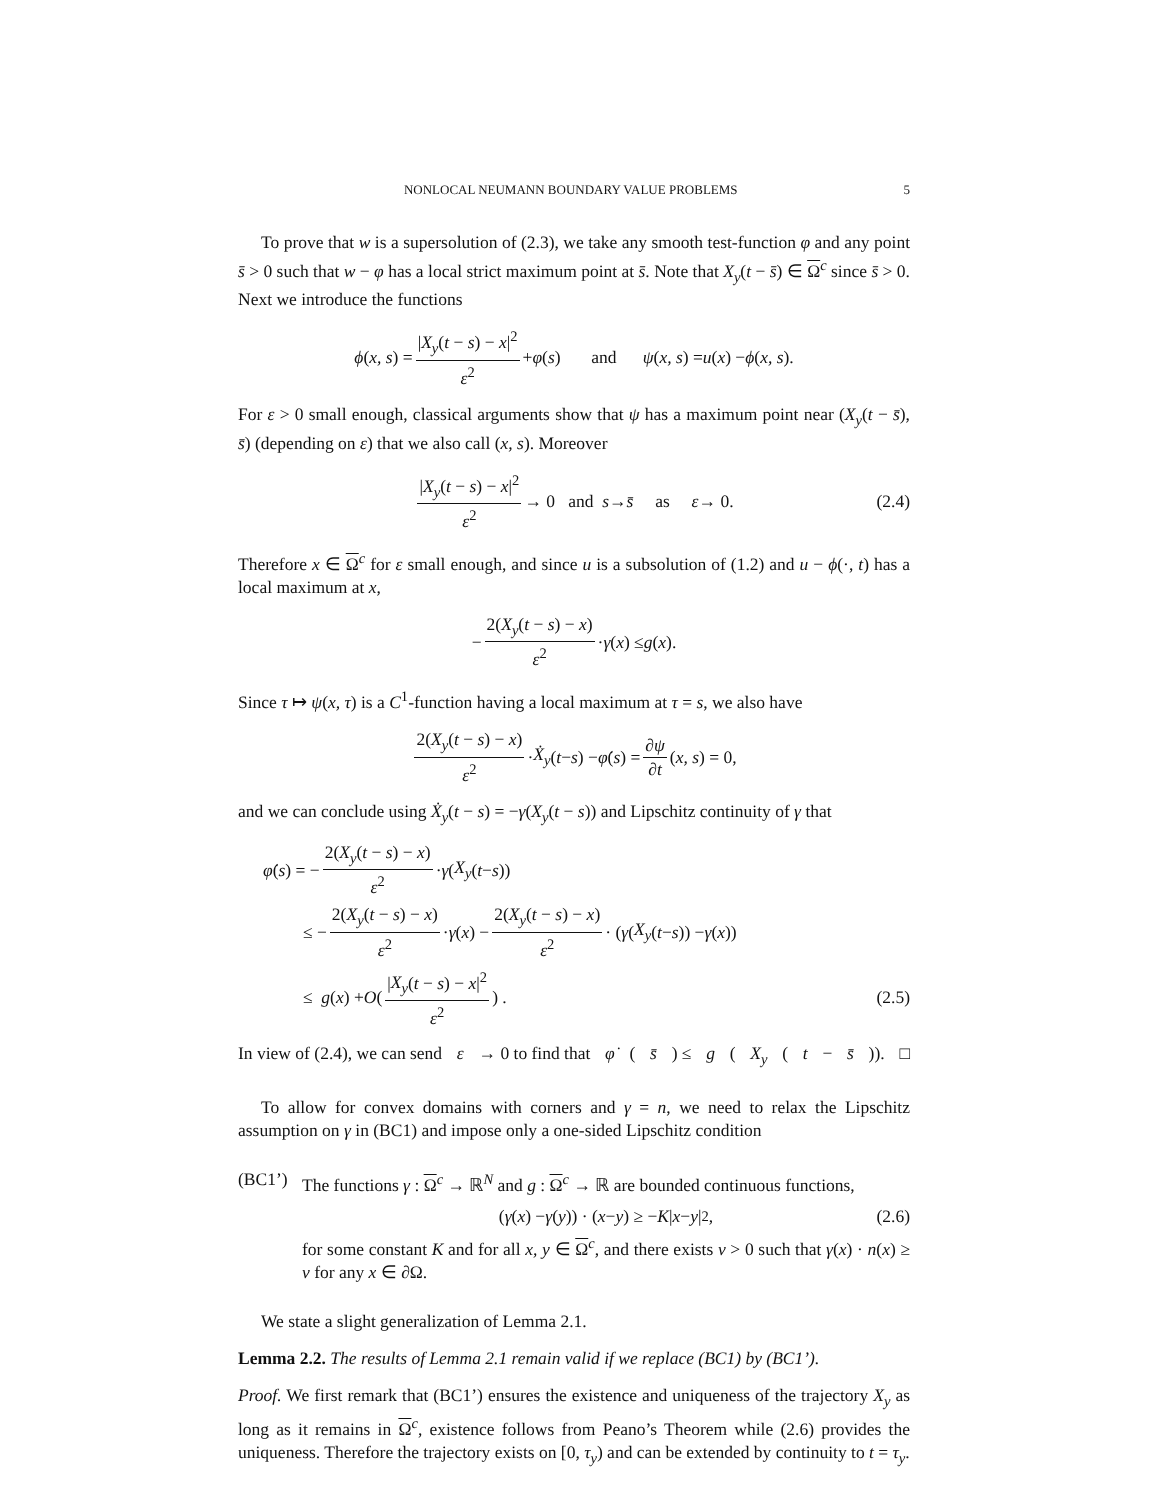NONLOCAL NEUMANN BOUNDARY VALUE PROBLEMS 5
To prove that w is a supersolution of (2.3), we take any smooth test-function φ and any point s̄ > 0 such that w − φ has a local strict maximum point at s̄. Note that X<sub>y</sub>(t − s̄) ∈ Ω<sup>c</sup> since s̄ > 0. Next we introduce the functions
ϕ (x, s) = |X<sub>y</sub>(t − s) − x|<sup>2</sup> ε<sup>2</sup> + φ (s) and ψ (x, s) = u (x) − ϕ (x, s).
For ε > 0 small enough, classical arguments show that ψ has a maximum point near (X<sub>y</sub>(t − s̄), s̄) (depending on ε) that we also call (x, s). Moreover
|X<sub>y</sub>(t − s) − x|<sup>2</sup> ε<sup>2</sup> → 0 and s → s̄ as ε → 0. (2.4)
Therefore x ∈ Ω<sup>c</sup> for ε small enough, and since u is a subsolution of (1.2) and u − ϕ(·, t) has a local maximum at x,
− 2(X<sub>y</sub>(t − s) − x) ε<sup>2</sup> · γ (x) ≤ g (x).
Since τ ↦ ψ(x, τ) is a C<sup>1</sup>-function having a local maximum at τ = s, we also have
2(X<sub>y</sub>(t − s) − x) ε<sup>2</sup> · Ẋ<sub>y</sub> (t − s) − φ̇ (s) = ∂ψ ∂t (x, s) = 0,
and we can conclude using Ẋ<sub>y</sub>(t − s) = −γ(X<sub>y</sub>(t − s)) and Lipschitz continuity of γ that
φ̇ (s) = − 2(X<sub>y</sub>(t − s) − x) ε<sup>2</sup> · γ (X<sub>y</sub> (t − s))
≤ − 2(X<sub>y</sub>(t − s) − x) ε<sup>2</sup> · γ (x) − 2(X<sub>y</sub>(t − s) − x) ε<sup>2</sup> · (γ (X<sub>y</sub> (t − s)) − γ (x))
≤ g (x) + O ( |X<sub>y</sub>(t − s) − x|<sup>2</sup> ε<sup>2</sup> ) . (2.5)
In view of (2.4), we can send ε → 0 to find that φ̇ (s̄) ≤ g (X<sub>y</sub> (t − s̄)). □
To allow for convex domains with corners and γ = n, we need to relax the Lipschitz assumption on γ in (BC1) and impose only a one-sided Lipschitz condition
(BC1’) The functions γ : Ω<sup>c</sup> → ℝ<sup>N</sup> and g : Ω<sup>c</sup> → ℝ are bounded continuous functions,
(γ (x) − γ (y)) · (x − y) ≥ − K | x − y |<sup>2</sup> , (2.6)
for some constant K and for all x, y ∈ Ω<sup>c</sup>, and there exists ν > 0 such that γ(x) · n(x) ≥ ν for any x ∈ ∂Ω.
We state a slight generalization of Lemma 2.1.
Lemma 2.2. The results of Lemma 2.1 remain valid if we replace (BC1) by (BC1’).
Proof. We first remark that (BC1’) ensures the existence and uniqueness of the trajectory X<sub>y</sub> as long as it remains in Ω<sup>c</sup>, existence follows from Peano’s Theorem while (2.6) provides the uniqueness. Therefore the trajectory exists on [0, τ<sub>y</sub>) and can be extended by continuity to t = τ<sub>y</sub>.